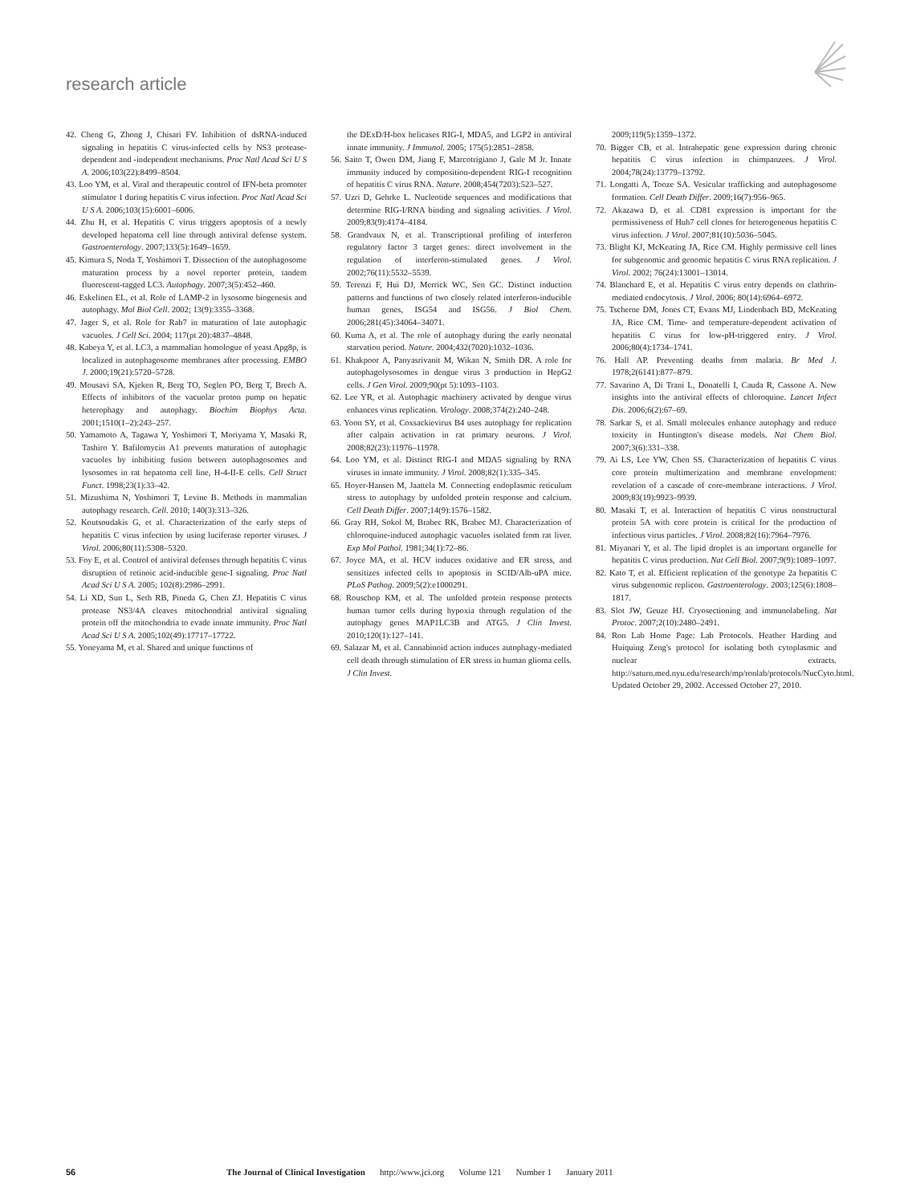research article
42. Cheng G, Zhong J, Chisari FV. Inhibition of dsRNA-induced signaling in hepatitis C virus-infected cells by NS3 protease-dependent and -independent mechanisms. Proc Natl Acad Sci U S A. 2006;103(22):8499–8504.
43. Loo YM, et al. Viral and therapeutic control of IFN-beta promoter stimulator 1 during hepatitis C virus infection. Proc Natl Acad Sci U S A. 2006;103(15):6001–6006.
44. Zhu H, et al. Hepatitis C virus triggers apoptosis of a newly developed hepatoma cell line through antiviral defense system. Gastroenterology. 2007;133(5):1649–1659.
45. Kimura S, Noda T, Yoshimori T. Dissection of the autophagosome maturation process by a novel reporter protein, tandem fluorescent-tagged LC3. Autophagy. 2007;3(5):452–460.
46. Eskelinen EL, et al. Role of LAMP-2 in lysosome biogenesis and autophagy. Mol Biol Cell. 2002; 13(9):3355–3368.
47. Jager S, et al. Role for Rab7 in maturation of late autophagic vacuoles. J Cell Sci. 2004; 117(pt 20):4837–4848.
48. Kabeya Y, et al. LC3, a mammalian homologue of yeast Apg8p, is localized in autophagosome membranes after processing. EMBO J. 2000;19(21):5720–5728.
49. Mousavi SA, Kjeken R, Berg TO, Seglen PO, Berg T, Brech A. Effects of inhibitors of the vacuolar proton pump on hepatic heterophagy and autophagy. Biochim Biophys Acta. 2001;1510(1–2):243–257.
50. Yamamoto A, Tagawa Y, Yoshimori T, Moriyama Y, Masaki R, Tashiro Y. Bafilomycin A1 prevents maturation of autophagic vacuoles by inhibiting fusion between autophagosomes and lysosomes in rat hepatoma cell line, H-4-II-E cells. Cell Struct Funct. 1998;23(1):33–42.
51. Mizushima N, Yoshimori T, Levine B. Methods in mammalian autophagy research. Cell. 2010; 140(3):313–326.
52. Koutsoudakis G, et al. Characterization of the early steps of hepatitis C virus infection by using luciferase reporter viruses. J Virol. 2006;80(11):5308–5320.
53. Foy E, et al. Control of antiviral defenses through hepatitis C virus disruption of retinoic acid-inducible gene-I signaling. Proc Natl Acad Sci U S A. 2005; 102(8):2986–2991.
54. Li XD, Sun L, Seth RB, Pineda G, Chen ZJ. Hepatitis C virus protease NS3/4A cleaves mitochondrial antiviral signaling protein off the mitochondria to evade innate immunity. Proc Natl Acad Sci U S A. 2005;102(49):17717–17722.
55. Yoneyama M, et al. Shared and unique functions of
the DExD/H-box helicases RIG-I, MDA5, and LGP2 in antiviral innate immunity. J Immunol. 2005; 175(5):2851–2858.
56. Saito T, Owen DM, Jiang F, Marcotrigiano J, Gale M Jr. Innate immunity induced by composition-dependent RIG-I recognition of hepatitis C virus RNA. Nature. 2008;454(7203):523–527.
57. Uzri D, Gehrke L. Nucleotide sequences and modifications that determine RIG-I/RNA binding and signaling activities. J Virol. 2009;83(9):4174–4184.
58. Grandvaux N, et al. Transcriptional profiling of interferon regulatory factor 3 target genes: direct involvement in the regulation of interferon-stimulated genes. J Virol. 2002;76(11):5532–5539.
59. Terenzi F, Hui DJ, Merrick WC, Sen GC. Distinct induction patterns and functions of two closely related interferon-inducible human genes, ISG54 and ISG56. J Biol Chem. 2006;281(45):34064–34071.
60. Kuma A, et al. The role of autophagy during the early neonatal starvation period. Nature. 2004;432(7020):1032–1036.
61. Khakpoor A, Panyasrivanit M, Wikan N, Smith DR. A role for autophagolysosomes in dengue virus 3 production in HepG2 cells. J Gen Virol. 2009;90(pt 5):1093–1103.
62. Lee YR, et al. Autophagic machinery activated by dengue virus enhances virus replication. Virology. 2008;374(2):240–248.
63. Yoon SY, et al. Coxsackievirus B4 uses autophagy for replication after calpain activation in rat primary neurons. J Virol. 2008;82(23):11976–11978.
64. Loo YM, et al. Distinct RIG-I and MDA5 signaling by RNA viruses in innate immunity. J Virol. 2008;82(1):335–345.
65. Hoyer-Hansen M, Jaattela M. Connecting endoplasmic reticulum stress to autophagy by unfolded protein response and calcium. Cell Death Differ. 2007;14(9):1576–1582.
66. Gray RH, Sokol M, Brabec RK, Brabec MJ. Characterization of chloroquine-induced autophagic vacuoles isolated from rat liver. Exp Mol Pathol. 1981;34(1):72–86.
67. Joyce MA, et al. HCV induces oxidative and ER stress, and sensitizes infected cells to apoptosis in SCID/Alb-uPA mice. PLoS Pathog. 2009;5(2):e1000291.
68. Rouschop KM, et al. The unfolded protein response protects human tumor cells during hypoxia through regulation of the autophagy genes MAP1LC3B and ATG5. J Clin Invest. 2010;120(1):127–141.
69. Salazar M, et al. Cannabinoid action induces autophagy-mediated cell death through stimulation of ER stress in human glioma cells. J Clin Invest.
2009;119(5):1359–1372.
70. Bigger CB, et al. Intrahepatic gene expression during chronic hepatitis C virus infection in chimpanzees. J Virol. 2004;78(24):13779–13792.
71. Longatti A, Tooze SA. Vesicular trafficking and autophagosome formation. Cell Death Differ. 2009;16(7):956–965.
72. Akazawa D, et al. CD81 expression is important for the permissiveness of Huh7 cell clones for heterogeneous hepatitis C virus infection. J Virol. 2007;81(10):5036–5045.
73. Blight KJ, McKeating JA, Rice CM. Highly permissive cell lines for subgenomic and genomic hepatitis C virus RNA replication. J Virol. 2002; 76(24):13001–13014.
74. Blanchard E, et al. Hepatitis C virus entry depends on clathrin-mediated endocytosis. J Virol. 2006; 80(14):6964–6972.
75. Tscherne DM, Jones CT, Evans MJ, Lindenbach BD, McKeating JA, Rice CM. Time- and temperature-dependent activation of hepatitis C virus for low-pH-triggered entry. J Virol. 2006;80(4):1734–1741.
76. Hall AP. Preventing deaths from malaria. Br Med J. 1978;2(6141):877–879.
77. Savarino A, Di Trani L, Donatelli I, Cauda R, Cassone A. New insights into the antiviral effects of chloroquine. Lancet Infect Dis. 2006;6(2):67–69.
78. Sarkar S, et al. Small molecules enhance autophagy and reduce toxicity in Huntington's disease models. Nat Chem Biol. 2007;3(6):331–338.
79. Ai LS, Lee YW, Chen SS. Characterization of hepatitis C virus core protein multimerization and membrane envelopment: revelation of a cascade of core-membrane interactions. J Virol. 2009;83(19):9923–9939.
80. Masaki T, et al. Interaction of hepatitis C virus nonstructural protein 5A with core protein is critical for the production of infectious virus particles. J Virol. 2008;82(16):7964–7976.
81. Miyanari Y, et al. The lipid droplet is an important organelle for hepatitis C virus production. Nat Cell Biol. 2007;9(9):1089–1097.
82. Kato T, et al. Efficient replication of the genotype 2a hepatitis C virus subgenomic replicon. Gastroenterology. 2003;125(6):1808–1817.
83. Slot JW, Geuze HJ. Cryosectioning and immunolabeling. Nat Protoc. 2007;2(10):2480–2491.
84. Ron Lab Home Page: Lab Protocols. Heather Harding and Huiquing Zeng's protocol for isolating both cytoplasmic and nuclear extracts. http://saturn.med.nyu.edu/research/mp/ronlab/protocols/NucCyto.html. Updated October 29, 2002. Accessed October 27, 2010.
56 The Journal of Clinical Investigation http://www.jci.org Volume 121 Number 1 January 2011